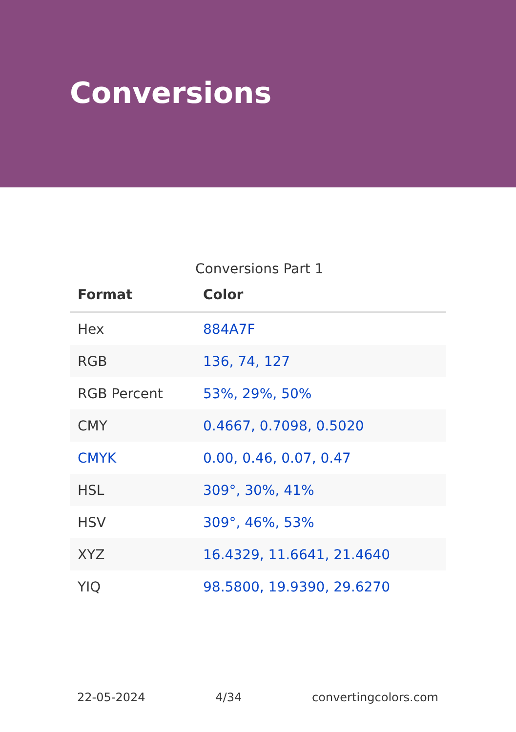Conversions
Conversions Part 1
| Format | Color |
| --- | --- |
| Hex | 884A7F |
| RGB | 136, 74, 127 |
| RGB Percent | 53%, 29%, 50% |
| CMY | 0.4667, 0.7098, 0.5020 |
| CMYK | 0.00, 0.46, 0.07, 0.47 |
| HSL | 309°, 30%, 41% |
| HSV | 309°, 46%, 53% |
| XYZ | 16.4329, 11.6641, 21.4640 |
| YIQ | 98.5800, 19.9390, 29.6270 |
22-05-2024 4/34 convertingcolors.com